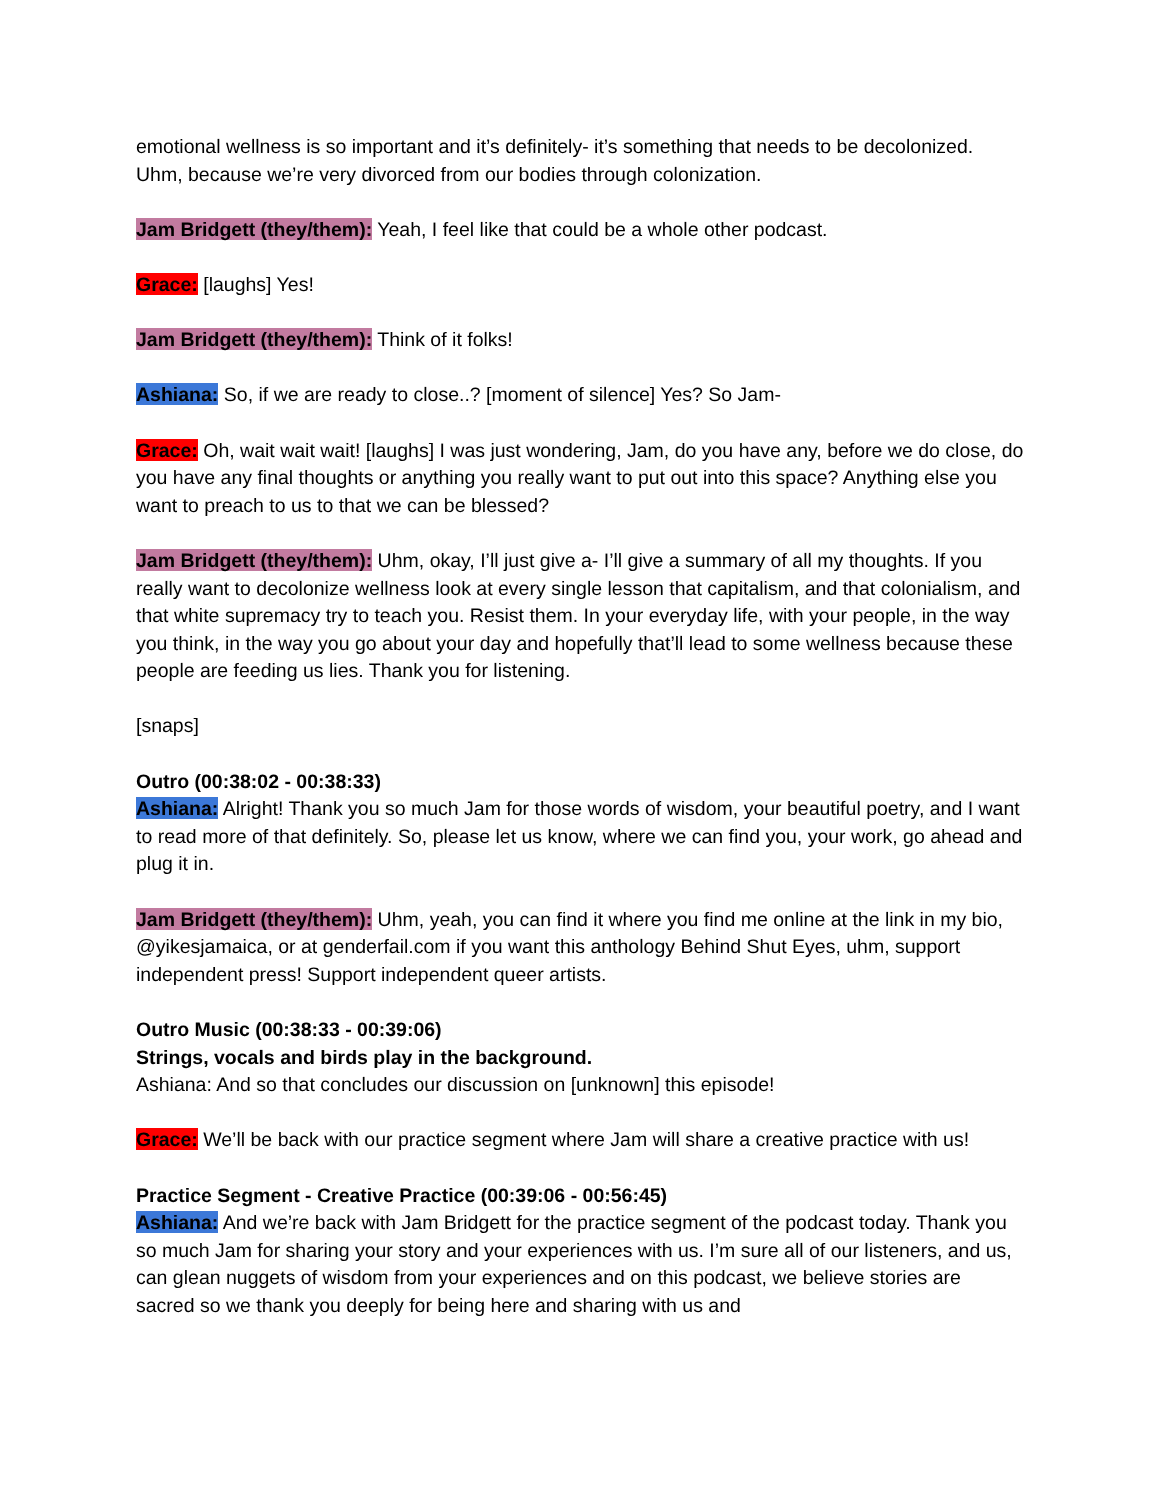emotional wellness is so important and it’s definitely- it’s something that needs to be decolonized. Uhm, because we’re very divorced from our bodies through colonization.
Jam Bridgett (they/them): Yeah, I feel like that could be a whole other podcast.
Grace: [laughs] Yes!
Jam Bridgett (they/them): Think of it folks!
Ashiana: So, if we are ready to close..? [moment of silence] Yes? So Jam-
Grace: Oh, wait wait wait! [laughs] I was just wondering, Jam, do you have any, before we do close, do you have any final thoughts or anything you really want to put out into this space? Anything else you want to preach to us to that we can be blessed?
Jam Bridgett (they/them): Uhm, okay, I’ll just give a- I’ll give a summary of all my thoughts. If you really want to decolonize wellness look at every single lesson that capitalism, and that colonialism, and that white supremacy try to teach you. Resist them. In your everyday life, with your people, in the way you think, in the way you go about your day and hopefully that’ll lead to some wellness because these people are feeding us lies. Thank you for listening.
[snaps]
Outro (00:38:02 - 00:38:33)
Ashiana: Alright! Thank you so much Jam for those words of wisdom, your beautiful poetry, and I want to read more of that definitely. So, please let us know, where we can find you, your work, go ahead and plug it in.
Jam Bridgett (they/them): Uhm, yeah, you can find it where you find me online at the link in my bio, @yikesjamaica, or at genderfail.com if you want this anthology Behind Shut Eyes, uhm, support independent press! Support independent queer artists.
Outro Music (00:38:33 - 00:39:06)
Strings, vocals and birds play in the background.
Ashiana: And so that concludes our discussion on [unknown] this episode!
Grace: We’ll be back with our practice segment where Jam will share a creative practice with us!
Practice Segment - Creative Practice (00:39:06 - 00:56:45)
Ashiana: And we’re back with Jam Bridgett for the practice segment of the podcast today. Thank you so much Jam for sharing your story and your experiences with us. I’m sure all of our listeners, and us, can glean nuggets of wisdom from your experiences and on this podcast, we believe stories are sacred so we thank you deeply for being here and sharing with us and